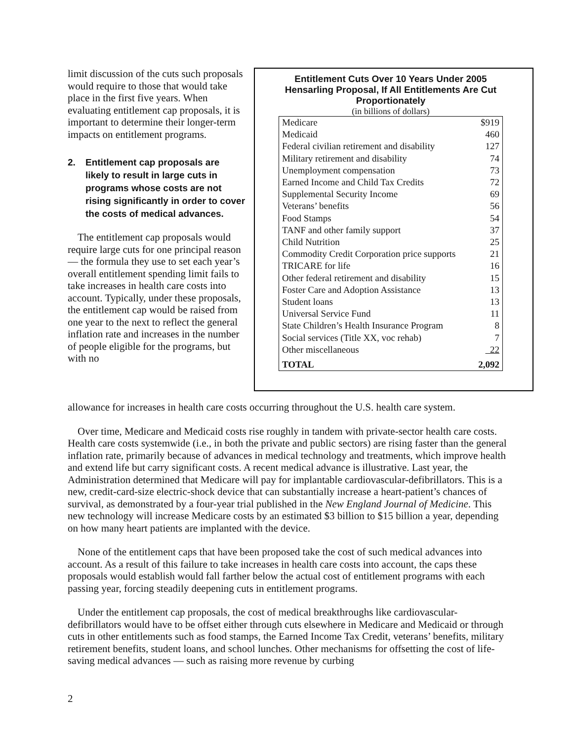limit discussion of the cuts such proposals would require to those that would take place in the first five years. When evaluating entitlement cap proposals, it is important to determine their longer-term impacts on entitlement programs.
2. Entitlement cap proposals are likely to result in large cuts in programs whose costs are not rising significantly in order to cover the costs of medical advances.
The entitlement cap proposals would require large cuts for one principal reason — the formula they use to set each year’s overall entitlement spending limit fails to take increases in health care costs into account. Typically, under these proposals, the entitlement cap would be raised from one year to the next to reflect the general inflation rate and increases in the number of people eligible for the programs, but with no
Entitlement Cuts Over 10 Years Under 2005 Hensarling Proposal, If All Entitlements Are Cut Proportionately
(in billions of dollars)
| Medicare | $919 |
| Medicaid | 460 |
| Federal civilian retirement and disability | 127 |
| Military retirement and disability | 74 |
| Unemployment compensation | 73 |
| Earned Income and Child Tax Credits | 72 |
| Supplemental Security Income | 69 |
| Veterans’ benefits | 56 |
| Food Stamps | 54 |
| TANF and other family support | 37 |
| Child Nutrition | 25 |
| Commodity Credit Corporation price supports | 21 |
| TRICARE for life | 16 |
| Other federal retirement and disability | 15 |
| Foster Care and Adoption Assistance | 13 |
| Student loans | 13 |
| Universal Service Fund | 11 |
| State Children’s Health Insurance Program | 8 |
| Social services (Title XX, voc rehab) | 7 |
| Other miscellaneous | 22 |
| TOTAL | 2,092 |
allowance for increases in health care costs occurring throughout the U.S. health care system.
Over time, Medicare and Medicaid costs rise roughly in tandem with private-sector health care costs. Health care costs systemwide (i.e., in both the private and public sectors) are rising faster than the general inflation rate, primarily because of advances in medical technology and treatments, which improve health and extend life but carry significant costs. A recent medical advance is illustrative. Last year, the Administration determined that Medicare will pay for implantable cardiovascular-defibrillators. This is a new, credit-card-size electric-shock device that can substantially increase a heart-patient’s chances of survival, as demonstrated by a four-year trial published in the New England Journal of Medicine. This new technology will increase Medicare costs by an estimated $3 billion to $15 billion a year, depending on how many heart patients are implanted with the device.
None of the entitlement caps that have been proposed take the cost of such medical advances into account. As a result of this failure to take increases in health care costs into account, the caps these proposals would establish would fall farther below the actual cost of entitlement programs with each passing year, forcing steadily deepening cuts in entitlement programs.
Under the entitlement cap proposals, the cost of medical breakthroughs like cardiovascular-defibrillators would have to be offset either through cuts elsewhere in Medicare and Medicaid or through cuts in other entitlements such as food stamps, the Earned Income Tax Credit, veterans’ benefits, military retirement benefits, student loans, and school lunches. Other mechanisms for offsetting the cost of life-saving medical advances — such as raising more revenue by curbing
2